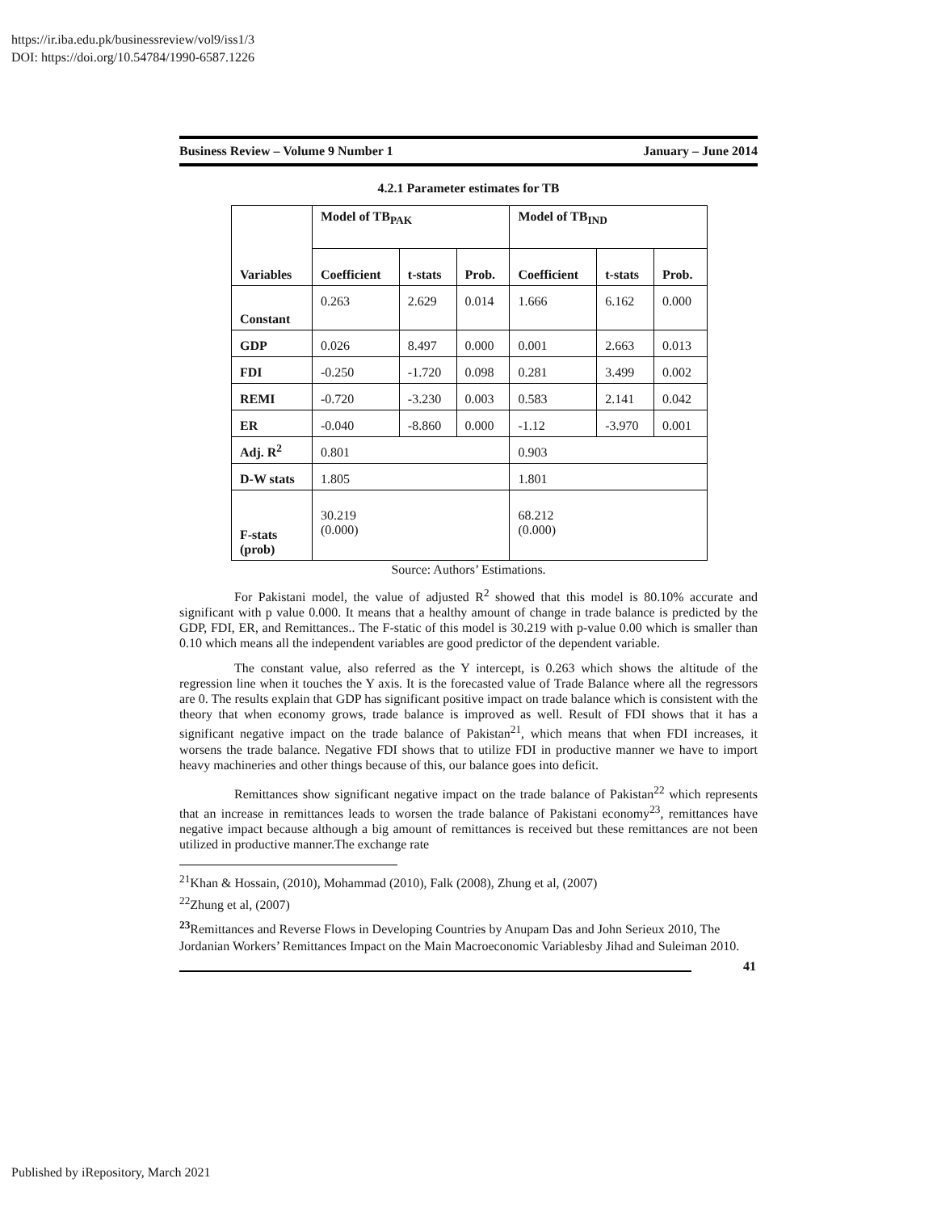https://ir.iba.edu.pk/businessreview/vol9/iss1/3
DOI: https://doi.org/10.54784/1990-6587.1226
Business Review – Volume 9 Number 1 January – June 2014
4.2.1 Parameter estimates for TB
| Variables | Model of TB<sub>PAK</sub> | | | Model of TB<sub>IND</sub> | | |
| --- | --- | --- | --- | --- | --- | --- |
| | Coefficient | t-stats | Prob. | Coefficient | t-stats | Prob. |
| Constant | 0.263 | 2.629 | 0.014 | 1.666 | 6.162 | 0.000 |
| GDP | 0.026 | 8.497 | 0.000 | 0.001 | 2.663 | 0.013 |
| FDI | -0.250 | -1.720 | 0.098 | 0.281 | 3.499 | 0.002 |
| REMI | -0.720 | -3.230 | 0.003 | 0.583 | 2.141 | 0.042 |
| ER | -0.040 | -8.860 | 0.000 | -1.12 | -3.970 | 0.001 |
| Adj. R<sup>2</sup> | 0.801 | | | 0.903 | | |
| D-W stats | 1.805 | | | 1.801 | | |
| F-stats (prob) | 30.219 (0.000) | | | 68.212 (0.000) | | |
Source: Authors’ Estimations.
For Pakistani model, the value of adjusted R<sup>2</sup> showed that this model is 80.10% accurate and significant with p value 0.000. It means that a healthy amount of change in trade balance is predicted by the GDP, FDI, ER, and Remittances.. The F-static of this model is 30.219 with p-value 0.00 which is smaller than 0.10 which means all the independent variables are good predictor of the dependent variable.
The constant value, also referred as the Y intercept, is 0.263 which shows the altitude of the regression line when it touches the Y axis. It is the forecasted value of Trade Balance where all the regressors are 0. The results explain that GDP has significant positive impact on trade balance which is consistent with the theory that when economy grows, trade balance is improved as well. Result of FDI shows that it has a significant negative impact on the trade balance of Pakistan<sup>21</sup>, which means that when FDI increases, it worsens the trade balance. Negative FDI shows that to utilize FDI in productive manner we have to import heavy machineries and other things because of this, our balance goes into deficit.
Remittances show significant negative impact on the trade balance of Pakistan<sup>22</sup> which represents that an increase in remittances leads to worsen the trade balance of Pakistani economy<sup>23</sup>, remittances have negative impact because although a big amount of remittances is received but these remittances are not been utilized in productive manner.The exchange rate
<sup>21</sup> Khan & Hossain, (2010), Mohammad (2010), Falk (2008), Zhung et al, (2007)
<sup>22</sup> Zhung et al, (2007)
<sup>23</sup> Remittances and Reverse Flows in Developing Countries by Anupam Das and John Serieux 2010, The Jordanian Workers’ Remittances Impact on the Main Macroeconomic Variablesby Jihad and Suleiman 2010.
41
Published by iRepository, March 2021